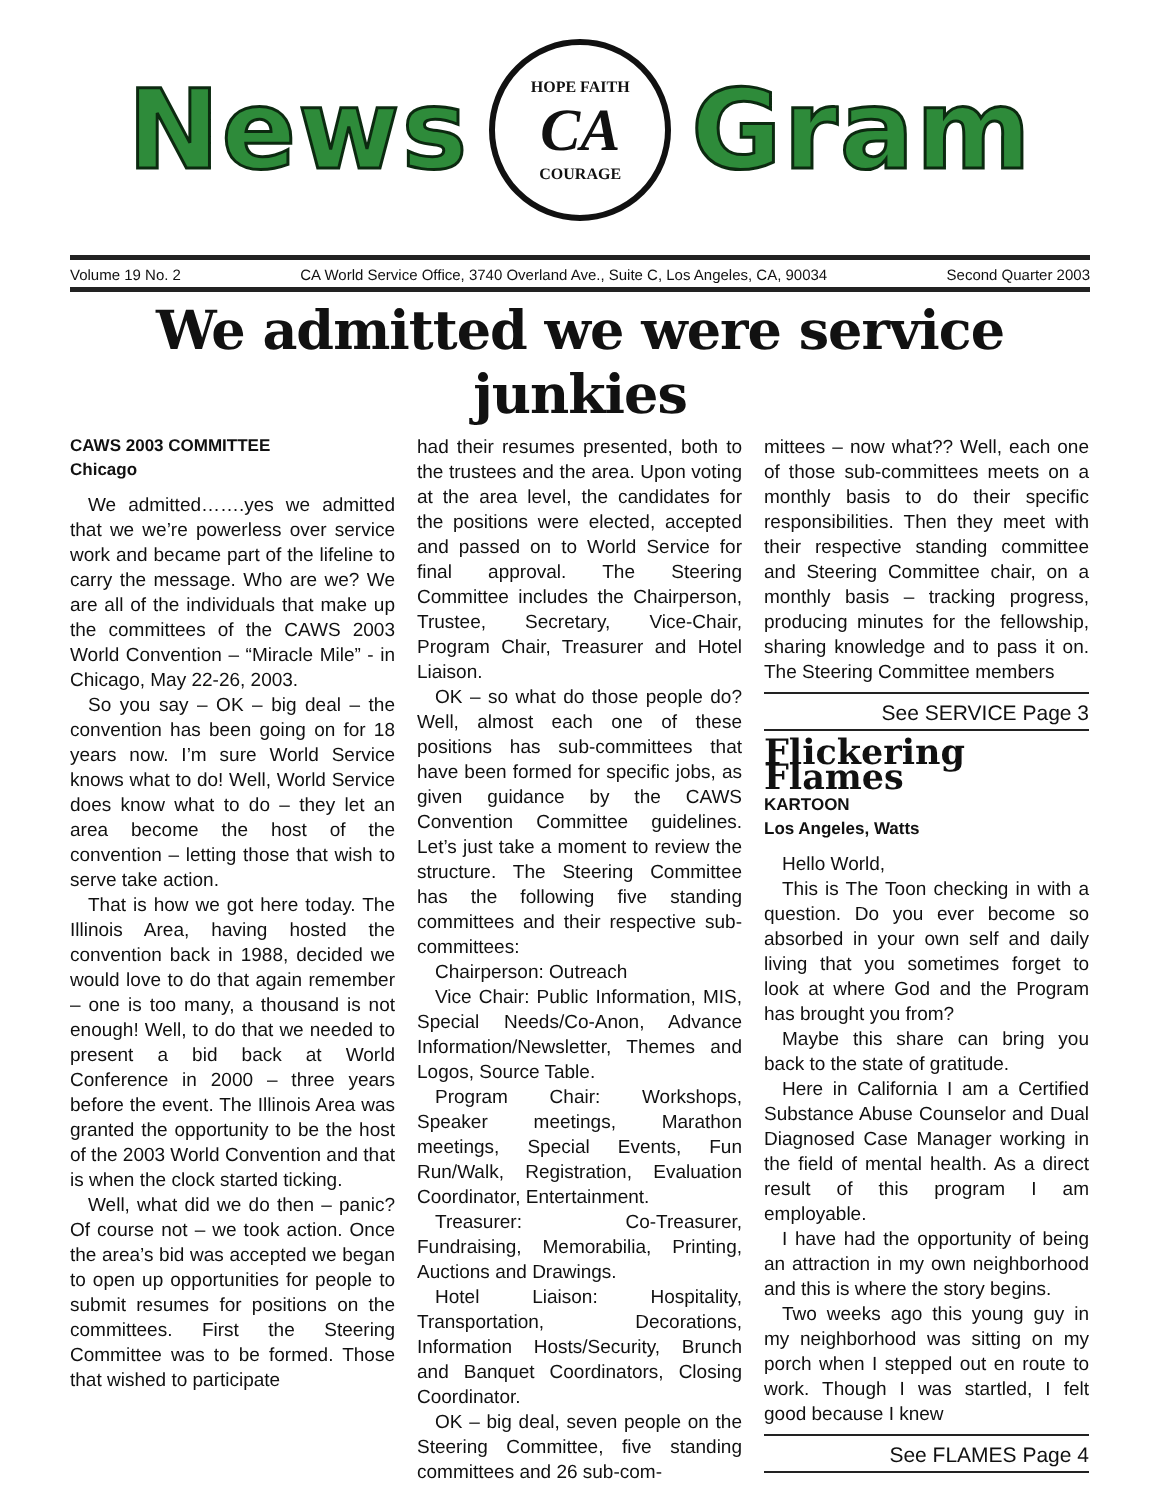News
HOPE FAITH
CA
COURAGE
Gram
Volume 19 No. 2 CA World Service Office, 3740 Overland Ave., Suite C, Los Angeles, CA, 90034 Second Quarter 2003
We admitted we were service junkies
CAWS 2003 COMMITTEE
Chicago
We admitted…….yes we admitted that we we’re powerless over service work and became part of the lifeline to carry the message. Who are we? We are all of the individuals that make up the committees of the CAWS 2003 World Convention – “Miracle Mile” - in Chicago, May 22-26, 2003.
So you say – OK – big deal – the convention has been going on for 18 years now. I’m sure World Service knows what to do! Well, World Service does know what to do – they let an area become the host of the convention – letting those that wish to serve take action.
That is how we got here today. The Illinois Area, having hosted the convention back in 1988, decided we would love to do that again remember – one is too many, a thousand is not enough! Well, to do that we needed to present a bid back at World Conference in 2000 – three years before the event. The Illinois Area was granted the opportunity to be the host of the 2003 World Convention and that is when the clock started ticking.
Well, what did we do then – panic? Of course not – we took action. Once the area’s bid was accepted we began to open up opportunities for people to submit resumes for positions on the committees. First the Steering Committee was to be formed. Those that wished to participate
had their resumes presented, both to the trustees and the area. Upon voting at the area level, the candidates for the positions were elected, accepted and passed on to World Service for final approval. The Steering Committee includes the Chairperson, Trustee, Secretary, Vice-Chair, Program Chair, Treasurer and Hotel Liaison.
OK – so what do those people do? Well, almost each one of these positions has sub-committees that have been formed for specific jobs, as given guidance by the CAWS Convention Committee guidelines. Let’s just take a moment to review the structure. The Steering Committee has the following five standing committees and their respective sub-committees:
Chairperson: Outreach
Vice Chair: Public Information, MIS, Special Needs/Co-Anon, Advance Information/Newsletter, Themes and Logos, Source Table.
Program Chair: Workshops, Speaker meetings, Marathon meetings, Special Events, Fun Run/Walk, Registration, Evaluation Coordinator, Entertainment.
Treasurer: Co-Treasurer, Fundraising, Memorabilia, Printing, Auctions and Drawings.
Hotel Liaison: Hospitality, Transportation, Decorations, Information Hosts/Security, Brunch and Banquet Coordinators, Closing Coordinator.
OK – big deal, seven people on the Steering Committee, five standing committees and 26 sub-com-
mittees – now what?? Well, each one of those sub-committees meets on a monthly basis to do their specific responsibilities. Then they meet with their respective standing committee and Steering Committee chair, on a monthly basis – tracking progress, producing minutes for the fellowship, sharing knowledge and to pass it on. The Steering Committee members
See SERVICE Page 3
Flickering Flames
KARTOON
Los Angeles, Watts
Hello World,
This is The Toon checking in with a question. Do you ever become so absorbed in your own self and daily living that you sometimes forget to look at where God and the Program has brought you from?
Maybe this share can bring you back to the state of gratitude.
Here in California I am a Certified Substance Abuse Counselor and Dual Diagnosed Case Manager working in the field of mental health. As a direct result of this program I am employable.
I have had the opportunity of being an attraction in my own neighborhood and this is where the story begins.
Two weeks ago this young guy in my neighborhood was sitting on my porch when I stepped out en route to work. Though I was startled, I felt good because I knew
See FLAMES Page 4